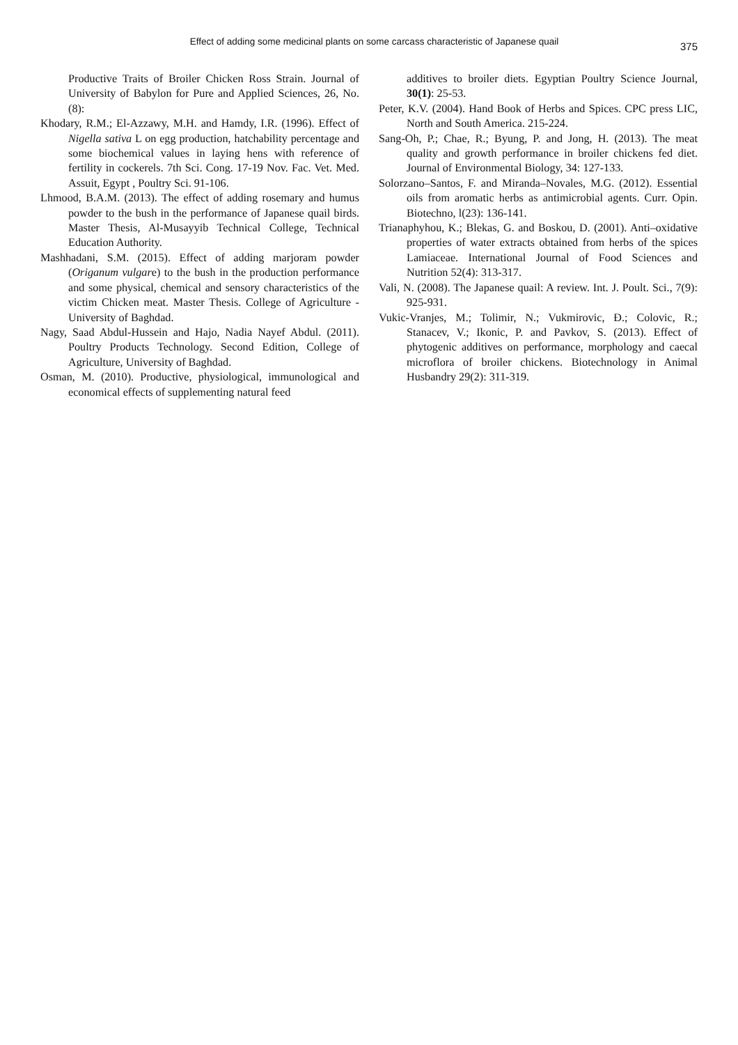Effect of adding some medicinal plants on some carcass characteristic of Japanese quail
375
Productive Traits of Broiler Chicken Ross Strain. Journal of University of Babylon for Pure and Applied Sciences, 26, No.(8):
Khodary, R.M.; El-Azzawy, M.H. and Hamdy, I.R. (1996). Effect of Nigella sativa L on egg production, hatchability percentage and some biochemical values in laying hens with reference of fertility in cockerels. 7th Sci. Cong. 17-19 Nov. Fac. Vet. Med. Assuit, Egypt , Poultry Sci. 91-106.
Lhmood, B.A.M. (2013). The effect of adding rosemary and humus powder to the bush in the performance of Japanese quail birds. Master Thesis, Al-Musayyib Technical College, Technical Education Authority.
Mashhadani, S.M. (2015). Effect of adding marjoram powder (Origanum vulgare) to the bush in the production performance and some physical, chemical and sensory characteristics of the victim Chicken meat. Master Thesis. College of Agriculture - University of Baghdad.
Nagy, Saad Abdul-Hussein and Hajo, Nadia Nayef Abdul. (2011). Poultry Products Technology. Second Edition, College of Agriculture, University of Baghdad.
Osman, M. (2010). Productive, physiological, immunological and economical effects of supplementing natural feed
additives to broiler diets. Egyptian Poultry Science Journal, 30(1): 25-53.
Peter, K.V. (2004). Hand Book of Herbs and Spices. CPC press LIC, North and South America. 215-224.
Sang-Oh, P.; Chae, R.; Byung, P. and Jong, H. (2013). The meat quality and growth performance in broiler chickens fed diet. Journal of Environmental Biology, 34: 127-133.
Solorzano–Santos, F. and Miranda–Novales, M.G. (2012). Essential oils from aromatic herbs as antimicrobial agents. Curr. Opin. Biotechno, l(23): 136-141.
Trianaphyhou, K.; Blekas, G. and Boskou, D. (2001). Anti–oxidative properties of water extracts obtained from herbs of the spices Lamiaceae. International Journal of Food Sciences and Nutrition 52(4): 313-317.
Vali, N. (2008). The Japanese quail: A review. Int. J. Poult. Sci., 7(9): 925-931.
Vukic-Vranjes, M.; Tolimir, N.; Vukmirovic, Đ.; Colovic, R.; Stanacev, V.; Ikonic, P. and Pavkov, S. (2013). Effect of phytogenic additives on performance, morphology and caecal microflora of broiler chickens. Biotechnology in Animal Husbandry 29(2): 311-319.